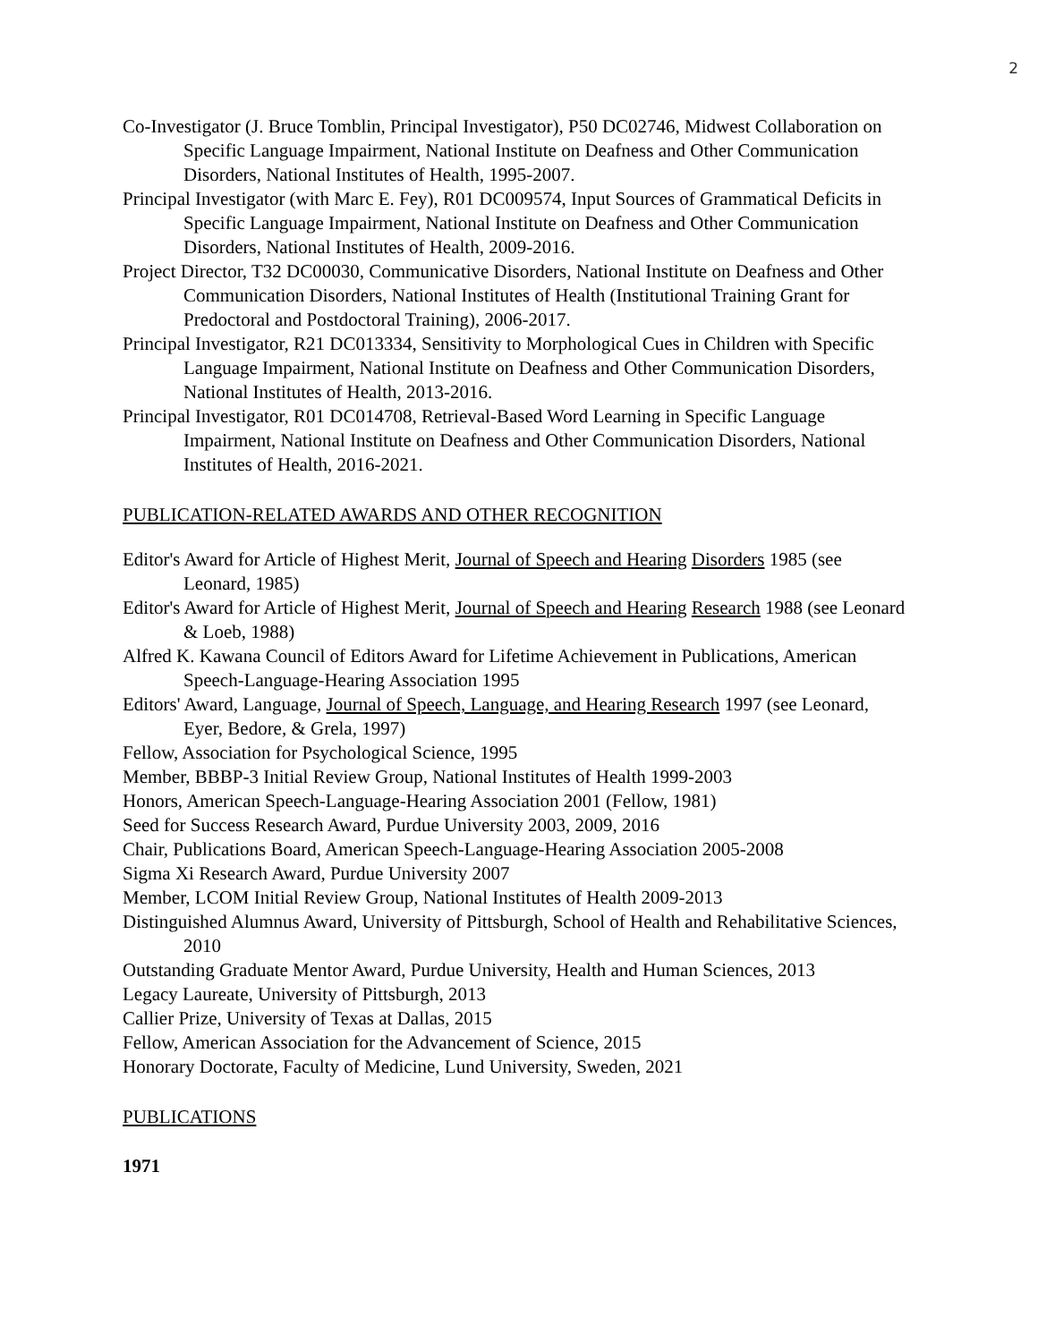2
Co-Investigator (J. Bruce Tomblin, Principal Investigator), P50 DC02746, Midwest Collaboration on Specific Language Impairment, National Institute on Deafness and Other Communication Disorders, National Institutes of Health, 1995-2007.
Principal Investigator (with Marc E. Fey), R01 DC009574, Input Sources of Grammatical Deficits in Specific Language Impairment, National Institute on Deafness and Other Communication Disorders, National Institutes of Health, 2009-2016.
Project Director, T32 DC00030, Communicative Disorders, National Institute on Deafness and Other Communication Disorders, National Institutes of Health (Institutional Training Grant for Predoctoral and Postdoctoral Training), 2006-2017.
Principal Investigator, R21 DC013334, Sensitivity to Morphological Cues in Children with Specific Language Impairment, National Institute on Deafness and Other Communication Disorders, National Institutes of Health, 2013-2016.
Principal Investigator, R01 DC014708, Retrieval-Based Word Learning in Specific Language Impairment, National Institute on Deafness and Other Communication Disorders, National Institutes of Health, 2016-2021.
PUBLICATION-RELATED AWARDS AND OTHER RECOGNITION
Editor's Award for Article of Highest Merit, Journal of Speech and Hearing Disorders 1985 (see Leonard, 1985)
Editor's Award for Article of Highest Merit, Journal of Speech and Hearing Research 1988 (see Leonard & Loeb, 1988)
Alfred K. Kawana Council of Editors Award for Lifetime Achievement in Publications, American Speech-Language-Hearing Association 1995
Editors' Award, Language, Journal of Speech, Language, and Hearing Research 1997 (see Leonard, Eyer, Bedore, & Grela, 1997)
Fellow, Association for Psychological Science, 1995
Member, BBBP-3 Initial Review Group, National Institutes of Health 1999-2003
Honors, American Speech-Language-Hearing Association 2001 (Fellow, 1981)
Seed for Success Research Award, Purdue University 2003, 2009, 2016
Chair, Publications Board, American Speech-Language-Hearing Association 2005-2008
Sigma Xi Research Award, Purdue University 2007
Member, LCOM Initial Review Group, National Institutes of Health 2009-2013
Distinguished Alumnus Award, University of Pittsburgh, School of Health and Rehabilitative Sciences, 2010
Outstanding Graduate Mentor Award, Purdue University, Health and Human Sciences, 2013
Legacy Laureate, University of Pittsburgh, 2013
Callier Prize, University of Texas at Dallas, 2015
Fellow, American Association for the Advancement of Science, 2015
Honorary Doctorate, Faculty of Medicine, Lund University, Sweden, 2021
PUBLICATIONS
1971